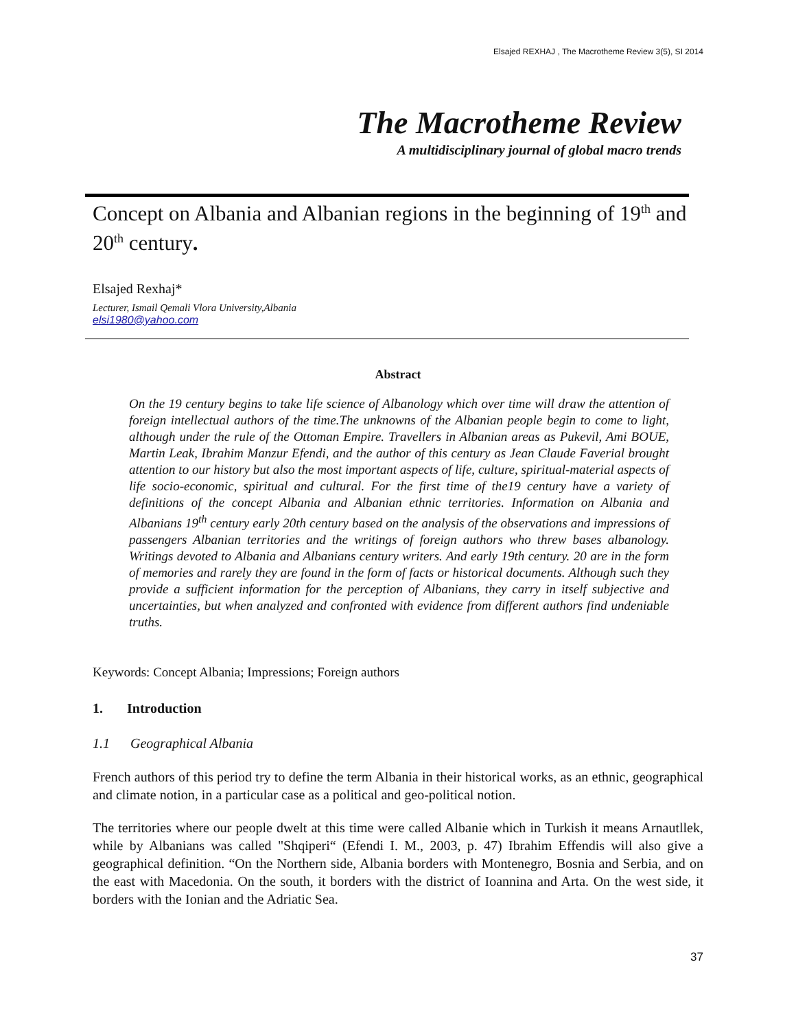Elsajed REXHAJ , The Macrotheme Review 3(5), SI 2014
The Macrotheme Review
A multidisciplinary journal of global macro trends
Concept on Albania and Albanian regions in the beginning of 19<sup>th</sup> and 20<sup>th</sup> century.
Elsajed Rexhaj*
Lecturer, Ismail Qemali Vlora University,Albania
elsi1980@yahoo.com
Abstract
On the 19 century begins to take life science of Albanology which over time will draw the attention of foreign intellectual authors of the time.The unknowns of the Albanian people begin to come to light, although under the rule of the Ottoman Empire. Travellers in Albanian areas as Pukevil, Ami BOUE, Martin Leak, Ibrahim Manzur Efendi, and the author of this century as Jean Claude Faverial brought attention to our history but also the most important aspects of life, culture, spiritual-material aspects of life socio-economic, spiritual and cultural. For the first time of the19 century have a variety of definitions of the concept Albania and Albanian ethnic territories. Information on Albania and Albanians 19<sup>th</sup> century early 20th century based on the analysis of the observations and impressions of passengers Albanian territories and the writings of foreign authors who threw bases albanology. Writings devoted to Albania and Albanians century writers. And early 19th century. 20 are in the form of memories and rarely they are found in the form of facts or historical documents. Although such they provide a sufficient information for the perception of Albanians, they carry in itself subjective and uncertainties, but when analyzed and confronted with evidence from different authors find undeniable truths.
Keywords: Concept Albania; Impressions; Foreign authors
1. Introduction
1.1 Geographical Albania
French authors of this period try to define the term Albania in their historical works, as an ethnic, geographical and climate notion, in a particular case as a political and geo-political notion.
The territories where our people dwelt at this time were called Albanie which in Turkish it means Arnautllek, while by Albanians was called "Shqiperi“ (Efendi I. M., 2003, p. 47) Ibrahim Effendis will also give a geographical definition. “On the Northern side, Albania borders with Montenegro, Bosnia and Serbia, and on the east with Macedonia. On the south, it borders with the district of Ioannina and Arta. On the west side, it borders with the Ionian and the Adriatic Sea.
37